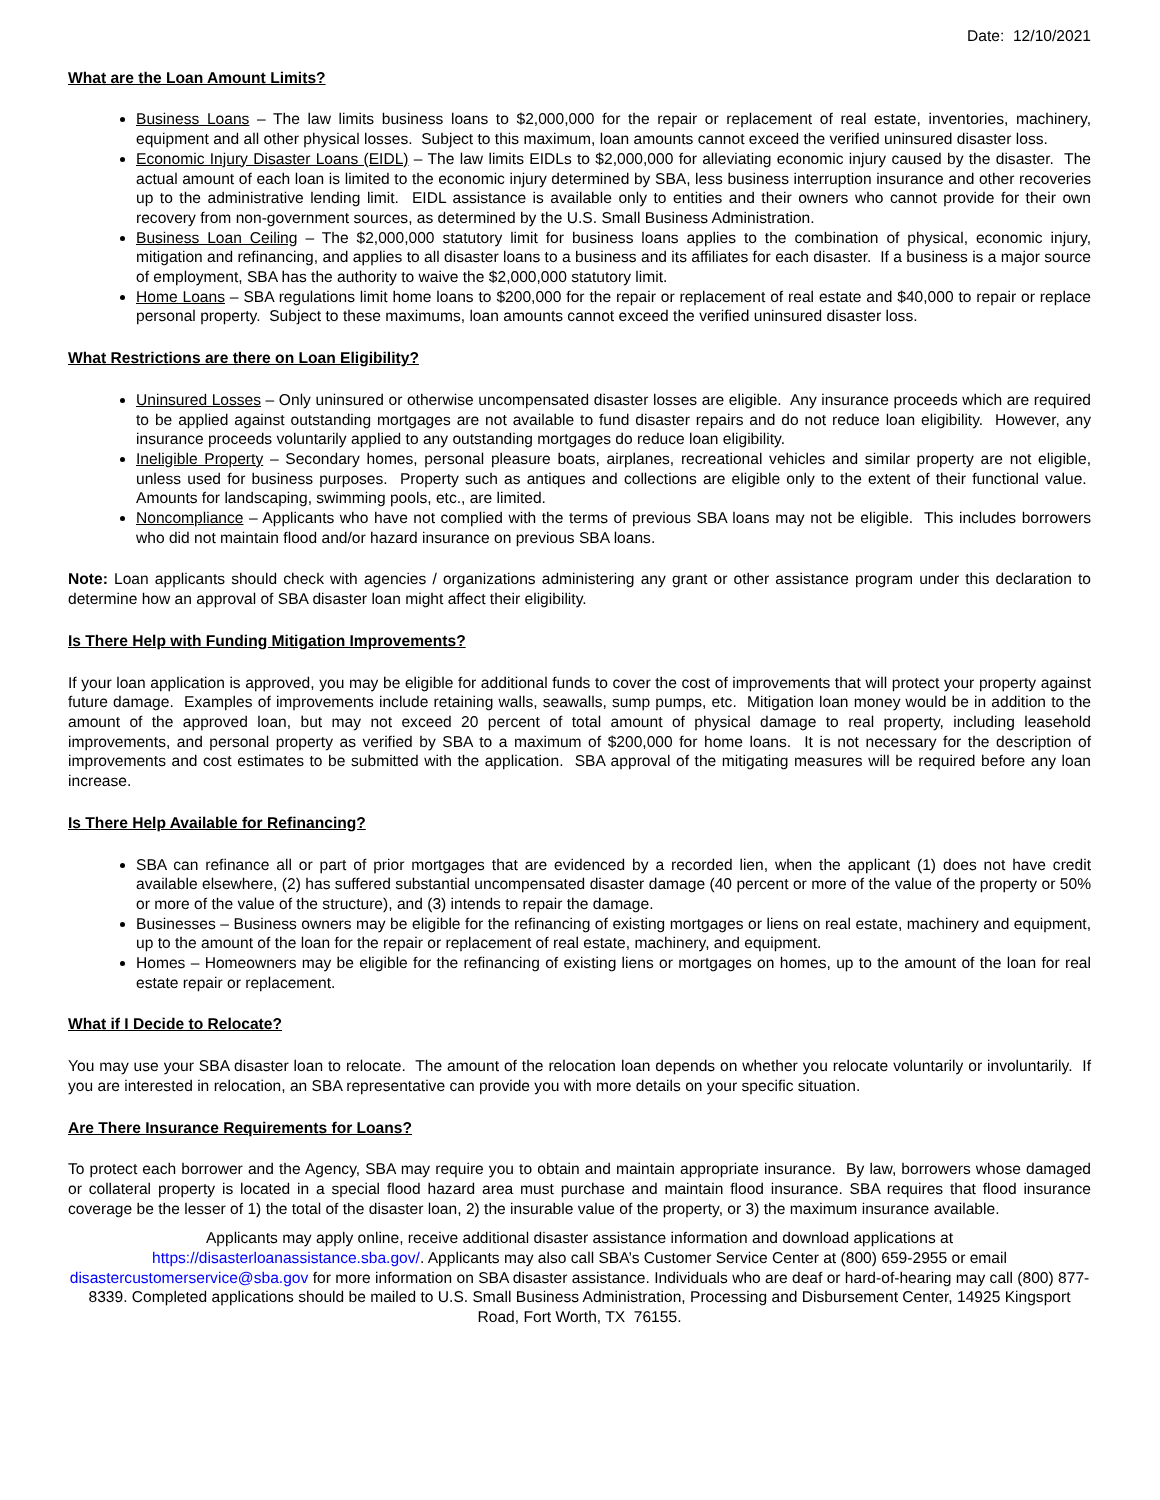Date: 12/10/2021
What are the Loan Amount Limits?
Business Loans – The law limits business loans to $2,000,000 for the repair or replacement of real estate, inventories, machinery, equipment and all other physical losses. Subject to this maximum, loan amounts cannot exceed the verified uninsured disaster loss.
Economic Injury Disaster Loans (EIDL) – The law limits EIDLs to $2,000,000 for alleviating economic injury caused by the disaster. The actual amount of each loan is limited to the economic injury determined by SBA, less business interruption insurance and other recoveries up to the administrative lending limit. EIDL assistance is available only to entities and their owners who cannot provide for their own recovery from non-government sources, as determined by the U.S. Small Business Administration.
Business Loan Ceiling – The $2,000,000 statutory limit for business loans applies to the combination of physical, economic injury, mitigation and refinancing, and applies to all disaster loans to a business and its affiliates for each disaster. If a business is a major source of employment, SBA has the authority to waive the $2,000,000 statutory limit.
Home Loans – SBA regulations limit home loans to $200,000 for the repair or replacement of real estate and $40,000 to repair or replace personal property. Subject to these maximums, loan amounts cannot exceed the verified uninsured disaster loss.
What Restrictions are there on Loan Eligibility?
Uninsured Losses – Only uninsured or otherwise uncompensated disaster losses are eligible. Any insurance proceeds which are required to be applied against outstanding mortgages are not available to fund disaster repairs and do not reduce loan eligibility. However, any insurance proceeds voluntarily applied to any outstanding mortgages do reduce loan eligibility.
Ineligible Property – Secondary homes, personal pleasure boats, airplanes, recreational vehicles and similar property are not eligible, unless used for business purposes. Property such as antiques and collections are eligible only to the extent of their functional value. Amounts for landscaping, swimming pools, etc., are limited.
Noncompliance – Applicants who have not complied with the terms of previous SBA loans may not be eligible. This includes borrowers who did not maintain flood and/or hazard insurance on previous SBA loans.
Note: Loan applicants should check with agencies / organizations administering any grant or other assistance program under this declaration to determine how an approval of SBA disaster loan might affect their eligibility.
Is There Help with Funding Mitigation Improvements?
If your loan application is approved, you may be eligible for additional funds to cover the cost of improvements that will protect your property against future damage. Examples of improvements include retaining walls, seawalls, sump pumps, etc. Mitigation loan money would be in addition to the amount of the approved loan, but may not exceed 20 percent of total amount of physical damage to real property, including leasehold improvements, and personal property as verified by SBA to a maximum of $200,000 for home loans. It is not necessary for the description of improvements and cost estimates to be submitted with the application. SBA approval of the mitigating measures will be required before any loan increase.
Is There Help Available for Refinancing?
SBA can refinance all or part of prior mortgages that are evidenced by a recorded lien, when the applicant (1) does not have credit available elsewhere, (2) has suffered substantial uncompensated disaster damage (40 percent or more of the value of the property or 50% or more of the value of the structure), and (3) intends to repair the damage.
Businesses – Business owners may be eligible for the refinancing of existing mortgages or liens on real estate, machinery and equipment, up to the amount of the loan for the repair or replacement of real estate, machinery, and equipment.
Homes – Homeowners may be eligible for the refinancing of existing liens or mortgages on homes, up to the amount of the loan for real estate repair or replacement.
What if I Decide to Relocate?
You may use your SBA disaster loan to relocate. The amount of the relocation loan depends on whether you relocate voluntarily or involuntarily. If you are interested in relocation, an SBA representative can provide you with more details on your specific situation.
Are There Insurance Requirements for Loans?
To protect each borrower and the Agency, SBA may require you to obtain and maintain appropriate insurance. By law, borrowers whose damaged or collateral property is located in a special flood hazard area must purchase and maintain flood insurance. SBA requires that flood insurance coverage be the lesser of 1) the total of the disaster loan, 2) the insurable value of the property, or 3) the maximum insurance available.
Applicants may apply online, receive additional disaster assistance information and download applications at https://disasterloanassistance.sba.gov/. Applicants may also call SBA’s Customer Service Center at (800) 659-2955 or email disastercustomerservice@sba.gov for more information on SBA disaster assistance. Individuals who are deaf or hard-of-hearing may call (800) 877-8339. Completed applications should be mailed to U.S. Small Business Administration, Processing and Disbursement Center, 14925 Kingsport Road, Fort Worth, TX 76155.